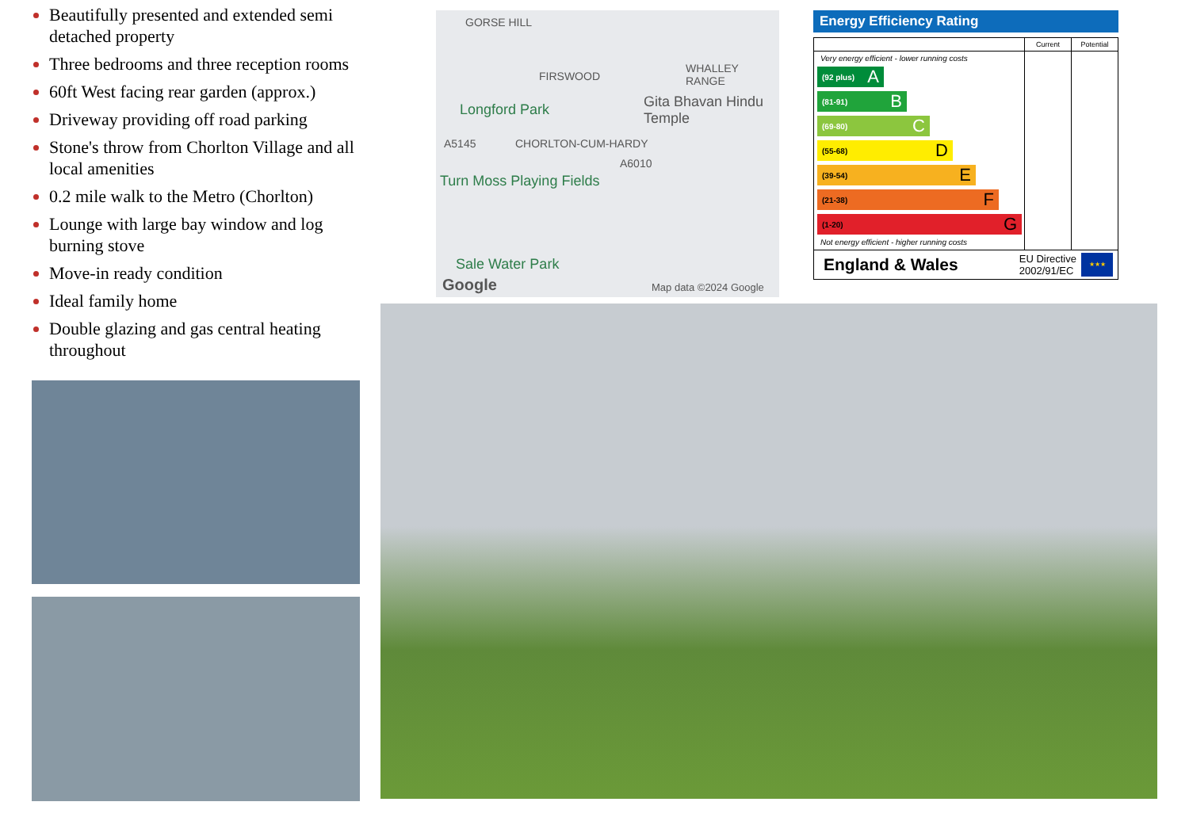Beautifully presented and extended semi detached property
Three bedrooms and three reception rooms
60ft West facing rear garden (approx.)
Driveway providing off road parking
Stone's throw from Chorlton Village and all local amenities
0.2 mile walk to the Metro (Chorlton)
Lounge with large bay window and log burning stove
Move-in ready condition
Ideal family home
Double glazing and gas central heating throughout
GORSE HILL
FIRSWOOD
WHALLEY RANGE
Longford Park Gita Bhavan Hindu Temple
A5145 CHORLTON-CUM-HARDY
A6010
Turn Moss Playing Fields
Sale Water Park
Google Map data ©2024 Google
Energy Efficiency Rating
Current Potential
Very energy efficient - lower running costs
(92 plus) A
(81-91) B
(69-80) C
(55-68) D
(39-54) E
(21-38) F
(1-20) G
Not energy efficient - higher running costs
England & Wales
EU Directive
2002/91/EC
★★★